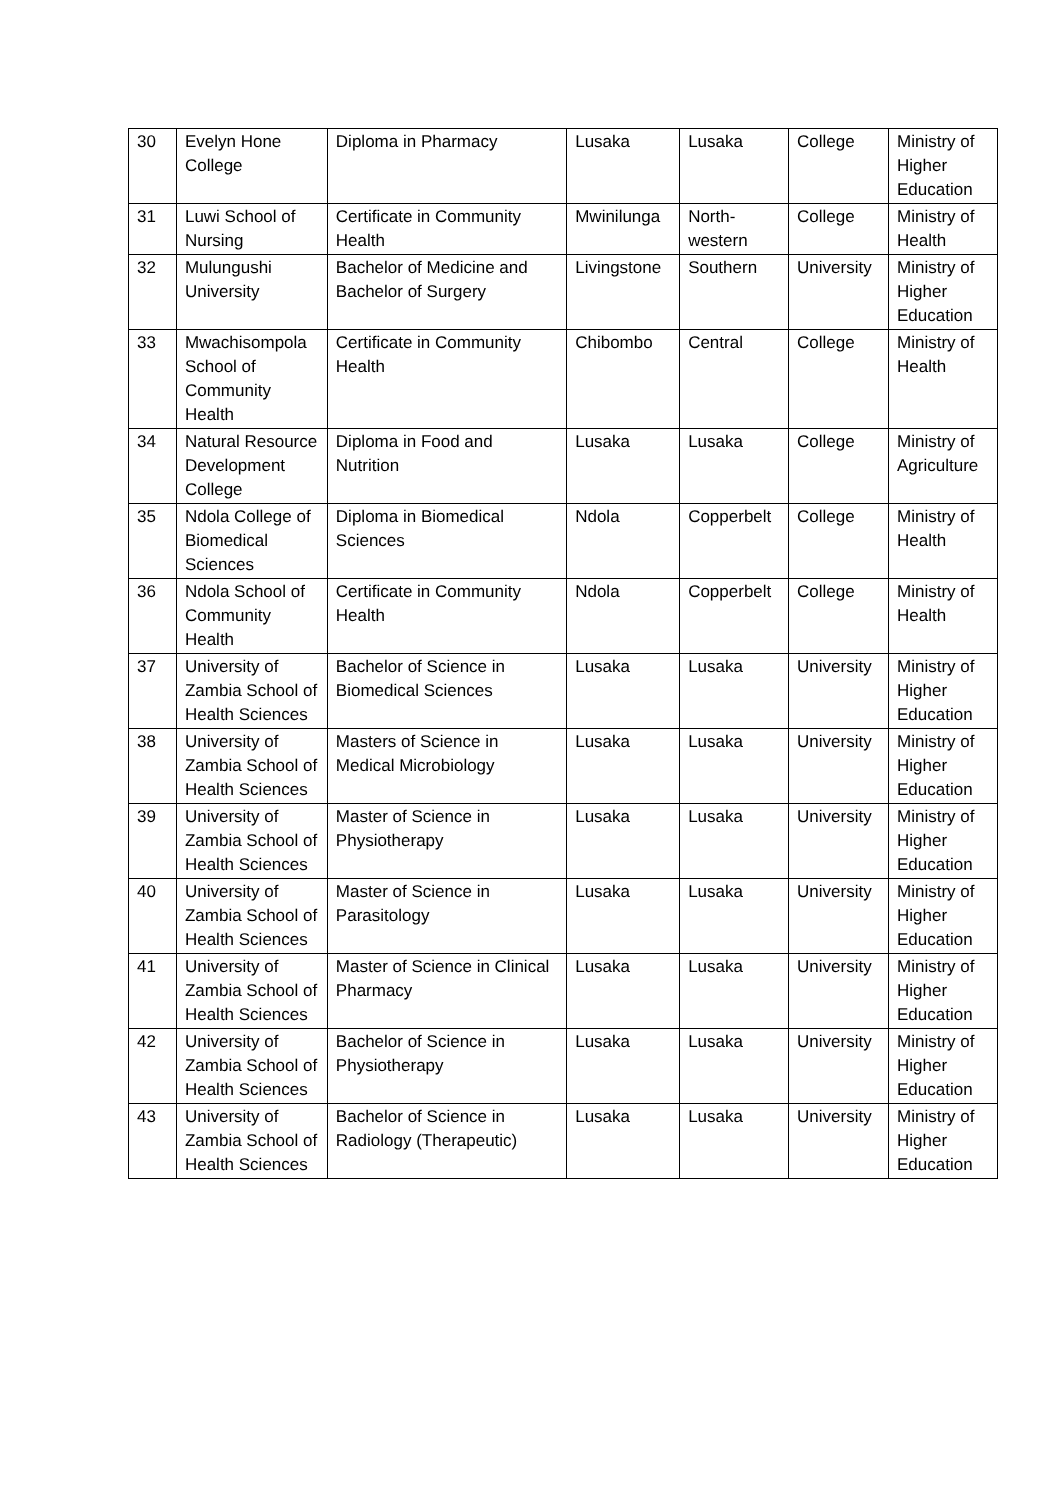| 30 | Evelyn Hone College | Diploma in Pharmacy | Lusaka | Lusaka | College | Ministry of Higher Education |
| 31 | Luwi School of Nursing | Certificate in Community Health | Mwinilunga | North-western | College | Ministry of Health |
| 32 | Mulungushi University | Bachelor of Medicine and Bachelor of Surgery | Livingstone | Southern | University | Ministry of Higher Education |
| 33 | Mwachisompola School of Community Health | Certificate in Community Health | Chibombo | Central | College | Ministry of Health |
| 34 | Natural Resource Development College | Diploma in Food and Nutrition | Lusaka | Lusaka | College | Ministry of Agriculture |
| 35 | Ndola College of Biomedical Sciences | Diploma in Biomedical Sciences | Ndola | Copperbelt | College | Ministry of Health |
| 36 | Ndola School of Community Health | Certificate in Community Health | Ndola | Copperbelt | College | Ministry of Health |
| 37 | University of Zambia School of Health Sciences | Bachelor of Science in Biomedical Sciences | Lusaka | Lusaka | University | Ministry of Higher Education |
| 38 | University of Zambia School of Health Sciences | Masters of Science in Medical Microbiology | Lusaka | Lusaka | University | Ministry of Higher Education |
| 39 | University of Zambia School of Health Sciences | Master of Science in Physiotherapy | Lusaka | Lusaka | University | Ministry of Higher Education |
| 40 | University of Zambia School of Health Sciences | Master of Science in Parasitology | Lusaka | Lusaka | University | Ministry of Higher Education |
| 41 | University of Zambia School of Health Sciences | Master of Science in Clinical Pharmacy | Lusaka | Lusaka | University | Ministry of Higher Education |
| 42 | University of Zambia School of Health Sciences | Bachelor of Science in Physiotherapy | Lusaka | Lusaka | University | Ministry of Higher Education |
| 43 | University of Zambia School of Health Sciences | Bachelor of Science in Radiology (Therapeutic) | Lusaka | Lusaka | University | Ministry of Higher Education |